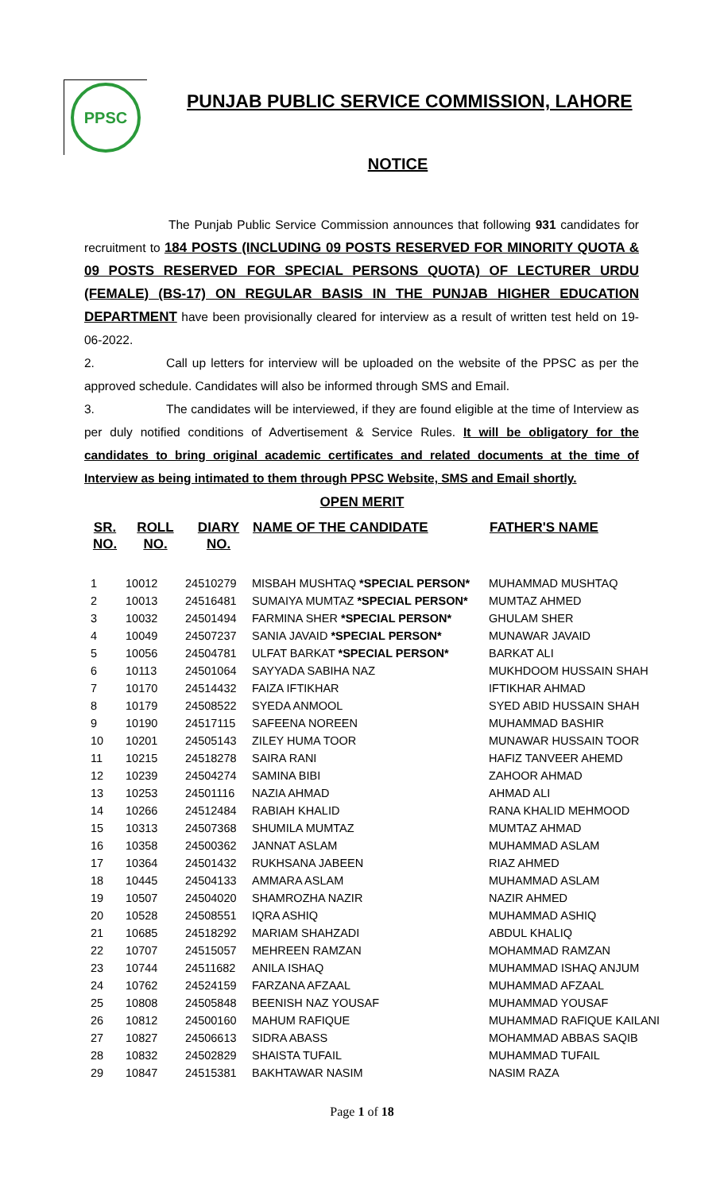PPSC
PUNJAB PUBLIC SERVICE COMMISSION, LAHORE
NOTICE
The Punjab Public Service Commission announces that following 931 candidates for recruitment to 184 POSTS (INCLUDING 09 POSTS RESERVED FOR MINORITY QUOTA & 09 POSTS RESERVED FOR SPECIAL PERSONS QUOTA) OF LECTURER URDU (FEMALE) (BS-17) ON REGULAR BASIS IN THE PUNJAB HIGHER EDUCATION DEPARTMENT have been provisionally cleared for interview as a result of written test held on 19-06-2022.
2. Call up letters for interview will be uploaded on the website of the PPSC as per the approved schedule. Candidates will also be informed through SMS and Email.
3. The candidates will be interviewed, if they are found eligible at the time of Interview as per duly notified conditions of Advertisement & Service Rules. It will be obligatory for the candidates to bring original academic certificates and related documents at the time of Interview as being intimated to them through PPSC Website, SMS and Email shortly.
OPEN MERIT
| SR. NO. | ROLL NO. | DIARY NO. | NAME OF THE CANDIDATE | FATHER'S NAME |
| --- | --- | --- | --- | --- |
| 1 | 10012 | 24510279 | MISBAH MUSHTAQ *SPECIAL PERSON* | MUHAMMAD MUSHTAQ |
| 2 | 10013 | 24516481 | SUMAIYA MUMTAZ *SPECIAL PERSON* | MUMTAZ AHMED |
| 3 | 10032 | 24501494 | FARMINA SHER *SPECIAL PERSON* | GHULAM SHER |
| 4 | 10049 | 24507237 | SANIA JAVAID *SPECIAL PERSON* | MUNAWAR JAVAID |
| 5 | 10056 | 24504781 | ULFAT BARKAT *SPECIAL PERSON* | BARKAT ALI |
| 6 | 10113 | 24501064 | SAYYADA SABIHA NAZ | MUKHDOOM HUSSAIN SHAH |
| 7 | 10170 | 24514432 | FAIZA IFTIKHAR | IFTIKHAR AHMAD |
| 8 | 10179 | 24508522 | SYEDA ANMOOL | SYED ABID HUSSAIN SHAH |
| 9 | 10190 | 24517115 | SAFEENA NOREEN | MUHAMMAD BASHIR |
| 10 | 10201 | 24505143 | ZILEY HUMA TOOR | MUNAWAR HUSSAIN TOOR |
| 11 | 10215 | 24518278 | SAIRA RANI | HAFIZ TANVEER AHEMD |
| 12 | 10239 | 24504274 | SAMINA BIBI | ZAHOOR AHMAD |
| 13 | 10253 | 24501116 | NAZIA AHMAD | AHMAD ALI |
| 14 | 10266 | 24512484 | RABIAH KHALID | RANA KHALID MEHMOOD |
| 15 | 10313 | 24507368 | SHUMILA MUMTAZ | MUMTAZ AHMAD |
| 16 | 10358 | 24500362 | JANNAT ASLAM | MUHAMMAD ASLAM |
| 17 | 10364 | 24501432 | RUKHSANA JABEEN | RIAZ AHMED |
| 18 | 10445 | 24504133 | AMMARA ASLAM | MUHAMMAD ASLAM |
| 19 | 10507 | 24504020 | SHAMROZHA NAZIR | NAZIR AHMED |
| 20 | 10528 | 24508551 | IQRA ASHIQ | MUHAMMAD ASHIQ |
| 21 | 10685 | 24518292 | MARIAM SHAHZADI | ABDUL KHALIQ |
| 22 | 10707 | 24515057 | MEHREEN RAMZAN | MOHAMMAD RAMZAN |
| 23 | 10744 | 24511682 | ANILA ISHAQ | MUHAMMAD ISHAQ ANJUM |
| 24 | 10762 | 24524159 | FARZANA AFZAAL | MUHAMMAD AFZAAL |
| 25 | 10808 | 24505848 | BEENISH NAZ YOUSAF | MUHAMMAD YOUSAF |
| 26 | 10812 | 24500160 | MAHUM RAFIQUE | MUHAMMAD RAFIQUE KAILANI |
| 27 | 10827 | 24506613 | SIDRA ABASS | MOHAMMAD ABBAS SAQIB |
| 28 | 10832 | 24502829 | SHAISTA TUFAIL | MUHAMMAD TUFAIL |
| 29 | 10847 | 24515381 | BAKHTAWAR NASIM | NASIM RAZA |
Page 1 of 18